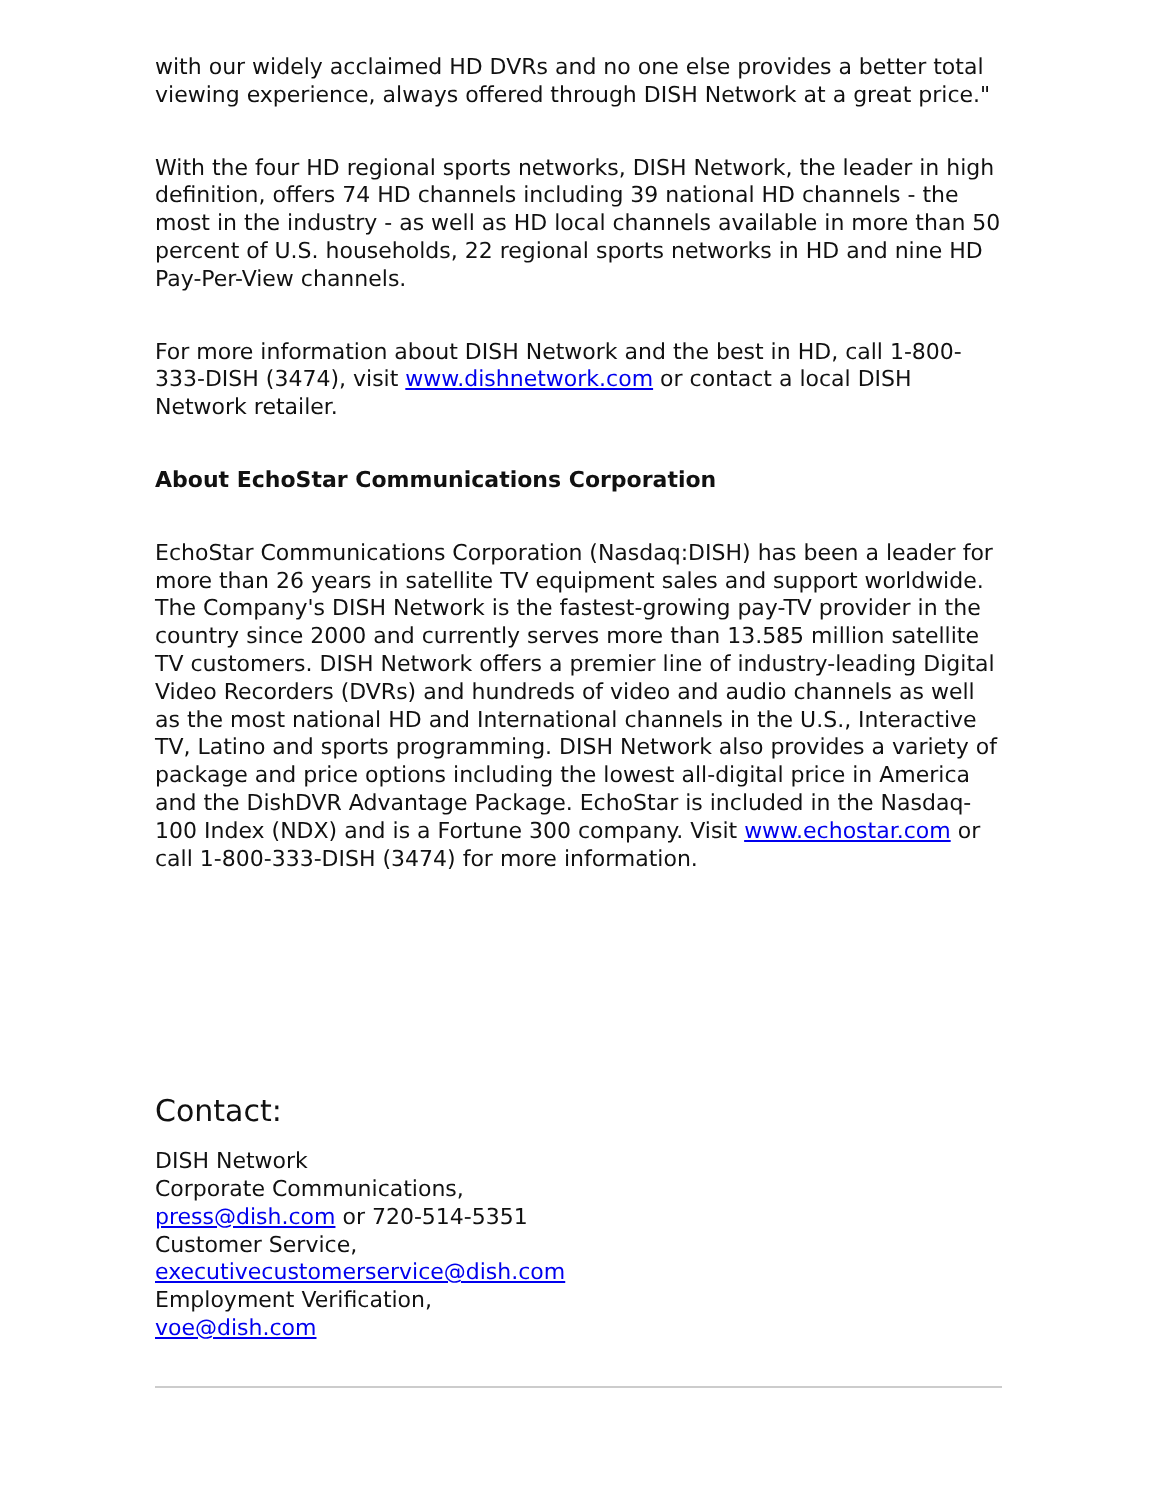with our widely acclaimed HD DVRs and no one else provides a better total viewing experience, always offered through DISH Network at a great price."
With the four HD regional sports networks, DISH Network, the leader in high definition, offers 74 HD channels including 39 national HD channels - the most in the industry - as well as HD local channels available in more than 50 percent of U.S. households, 22 regional sports networks in HD and nine HD Pay-Per-View channels.
For more information about DISH Network and the best in HD, call 1-800-333-DISH (3474), visit www.dishnetwork.com or contact a local DISH Network retailer.
About EchoStar Communications Corporation
EchoStar Communications Corporation (Nasdaq:DISH) has been a leader for more than 26 years in satellite TV equipment sales and support worldwide. The Company's DISH Network is the fastest-growing pay-TV provider in the country since 2000 and currently serves more than 13.585 million satellite TV customers. DISH Network offers a premier line of industry-leading Digital Video Recorders (DVRs) and hundreds of video and audio channels as well as the most national HD and International channels in the U.S., Interactive TV, Latino and sports programming. DISH Network also provides a variety of package and price options including the lowest all-digital price in America and the DishDVR Advantage Package. EchoStar is included in the Nasdaq-100 Index (NDX) and is a Fortune 300 company. Visit www.echostar.com or call 1-800-333-DISH (3474) for more information.
Contact:
DISH Network
Corporate Communications,
press@dish.com or 720-514-5351
Customer Service,
executivecustomerservice@dish.com
Employment Verification,
voe@dish.com